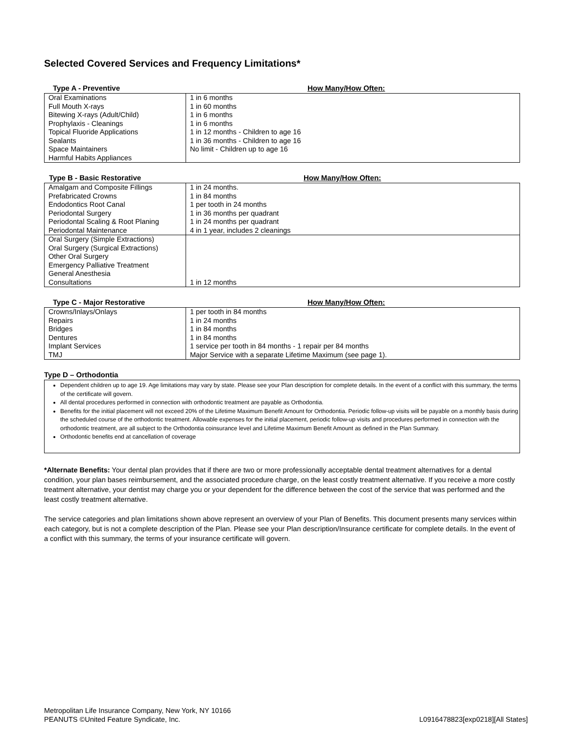Selected Covered Services and Frequency Limitations*
Type A - Preventive How Many/How Often:
| Oral Examinations Full Mouth X-rays Bitewing X-rays (Adult/Child) Prophylaxis - Cleanings Topical Fluoride Applications Sealants Space Maintainers Harmful Habits Appliances | 1 in 6 months 1 in 60 months 1 in 6 months 1 in 6 months 1 in 12 months - Children to age 16 1 in 36 months - Children to age 16 No limit - Children up to age 16 |
Type B - Basic Restorative How Many/How Often:
| Amalgam and Composite Fillings Prefabricated Crowns Endodontics Root Canal Periodontal Surgery Periodontal Scaling & Root Planing Periodontal Maintenance | 1 in 24 months. 1 in 84 months 1 per tooth in 24 months 1 in 36 months per quadrant 1 in 24 months per quadrant 4 in 1 year, includes 2 cleanings |
| Oral Surgery (Simple Extractions) Oral Surgery (Surgical Extractions) Other Oral Surgery Emergency Palliative Treatment General Anesthesia Consultations | 1 in 12 months |
Type C - Major Restorative How Many/How Often:
| Crowns/Inlays/Onlays Repairs Bridges Dentures Implant Services TMJ | 1 per tooth in 84 months 1 in 24 months 1 in 84 months 1 in 84 months 1 service per tooth in 84 months - 1 repair per 84 months Major Service with a separate Lifetime Maximum (see page 1). |
Type D – Orthodontia
Dependent children up to age 19. Age limitations may vary by state. Please see your Plan description for complete details. In the event of a conflict with this summary, the terms of the certificate will govern.
All dental procedures performed in connection with orthodontic treatment are payable as Orthodontia.
Benefits for the initial placement will not exceed 20% of the Lifetime Maximum Benefit Amount for Orthodontia. Periodic follow-up visits will be payable on a monthly basis during the scheduled course of the orthodontic treatment. Allowable expenses for the initial placement, periodic follow-up visits and procedures performed in connection with the orthodontic treatment, are all subject to the Orthodontia coinsurance level and Lifetime Maximum Benefit Amount as defined in the Plan Summary.
Orthodontic benefits end at cancellation of coverage
*Alternate Benefits: Your dental plan provides that if there are two or more professionally acceptable dental treatment alternatives for a dental condition, your plan bases reimbursement, and the associated procedure charge, on the least costly treatment alternative. If you receive a more costly treatment alternative, your dentist may charge you or your dependent for the difference between the cost of the service that was performed and the least costly treatment alternative.
The service categories and plan limitations shown above represent an overview of your Plan of Benefits. This document presents many services within each category, but is not a complete description of the Plan. Please see your Plan description/Insurance certificate for complete details. In the event of a conflict with this summary, the terms of your insurance certificate will govern.
Metropolitan Life Insurance Company, New York, NY 10166
PEANUTS ©United Feature Syndicate, Inc. L0916478823[exp0218][All States]